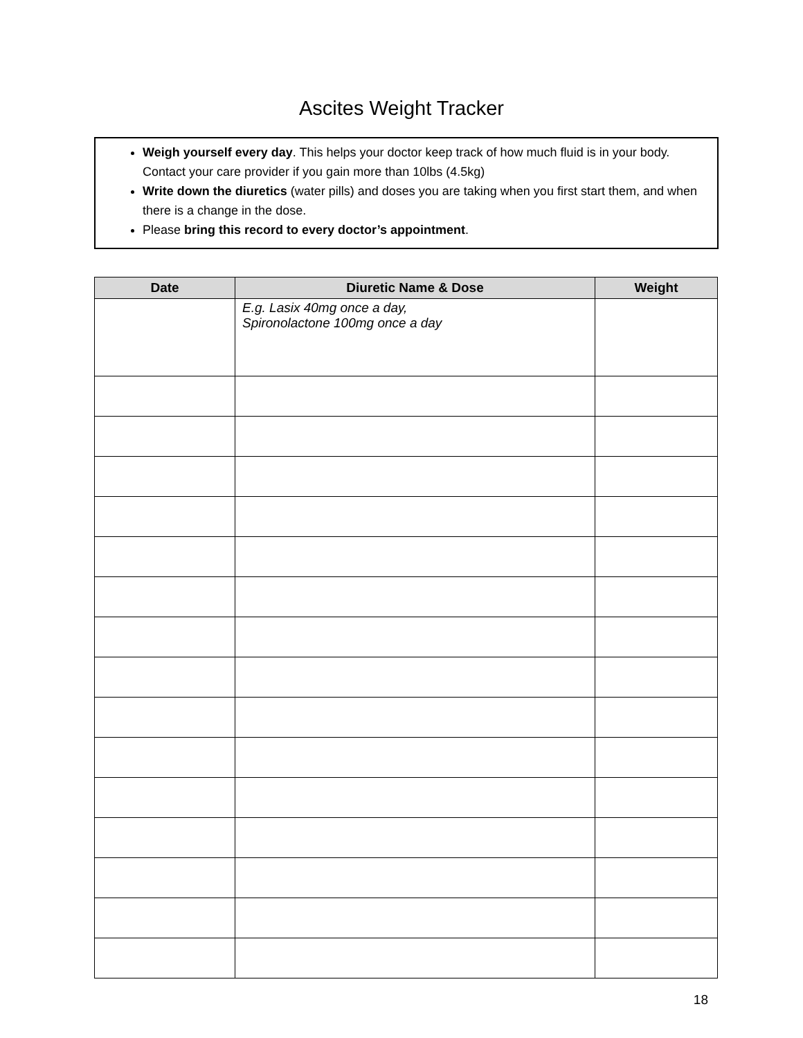Ascites Weight Tracker
Weigh yourself every day. This helps your doctor keep track of how much fluid is in your body. Contact your care provider if you gain more than 10lbs (4.5kg)
Write down the diuretics (water pills) and doses you are taking when you first start them, and when there is a change in the dose.
Please bring this record to every doctor’s appointment.
| Date | Diuretic Name & Dose | Weight |
| --- | --- | --- |
| | E.g. Lasix 40mg once a day, Spironolactone 100mg once a day | |
18